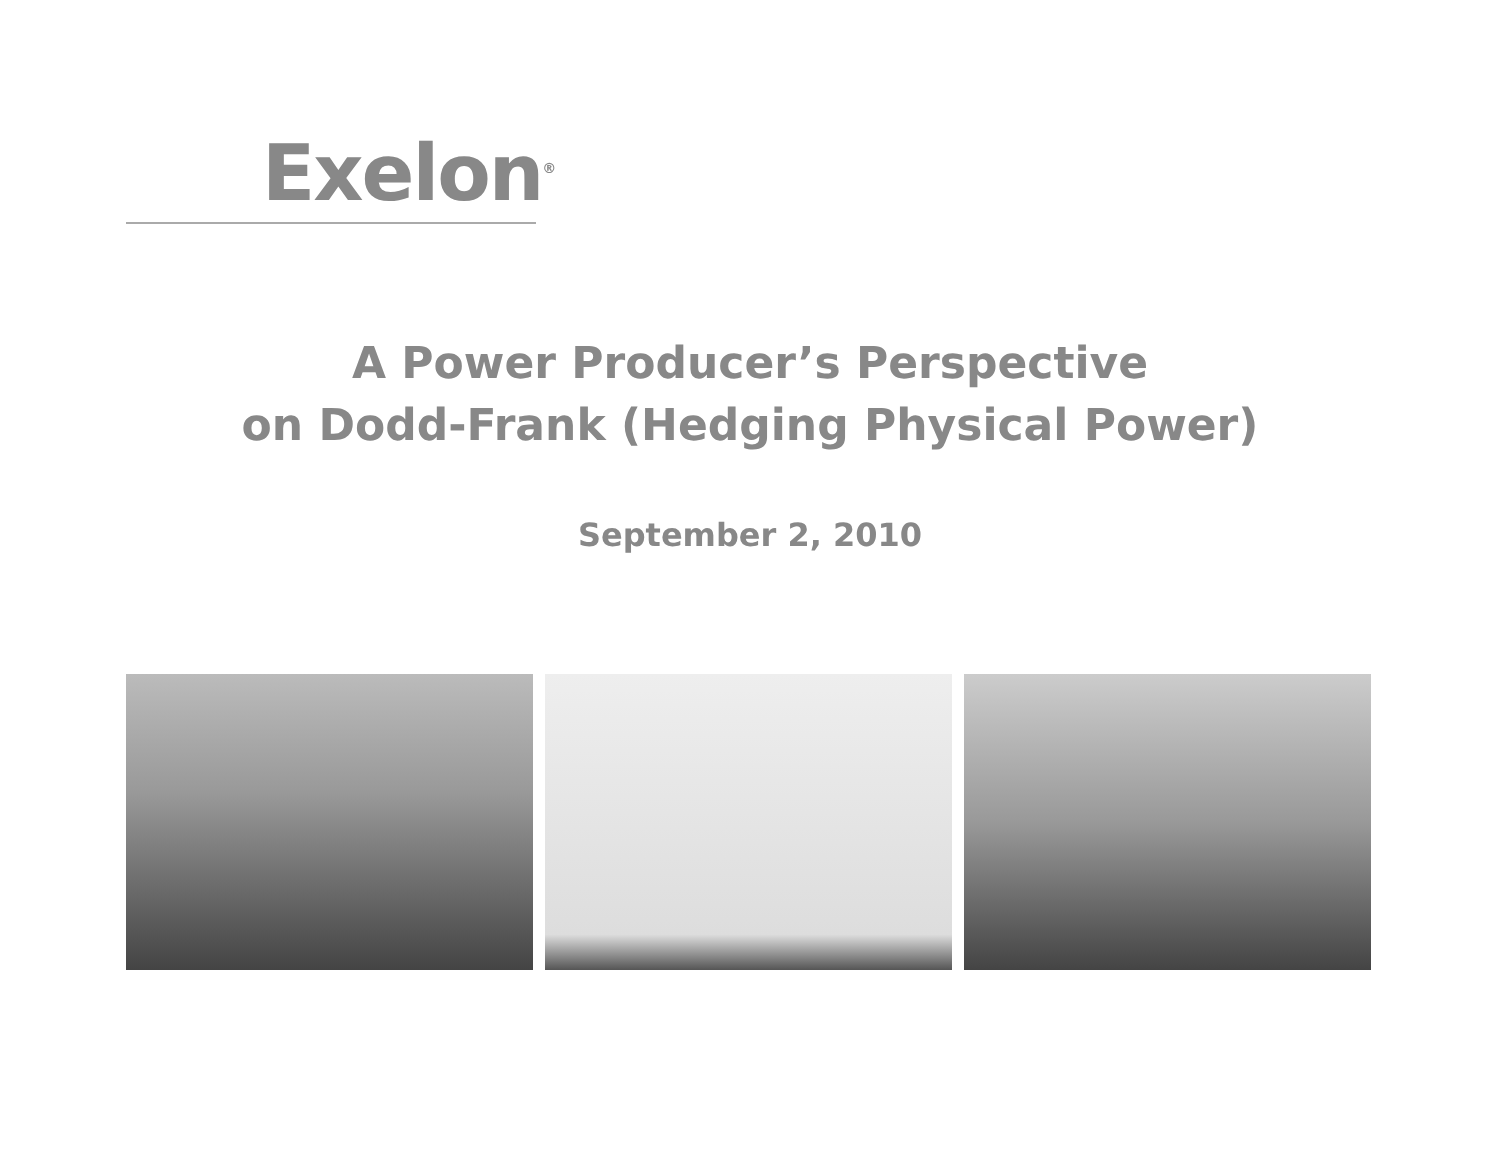Exelon<sup>®</sup>
A Power Producer’s Perspective
on Dodd-Frank (Hedging Physical Power)
September 2, 2010